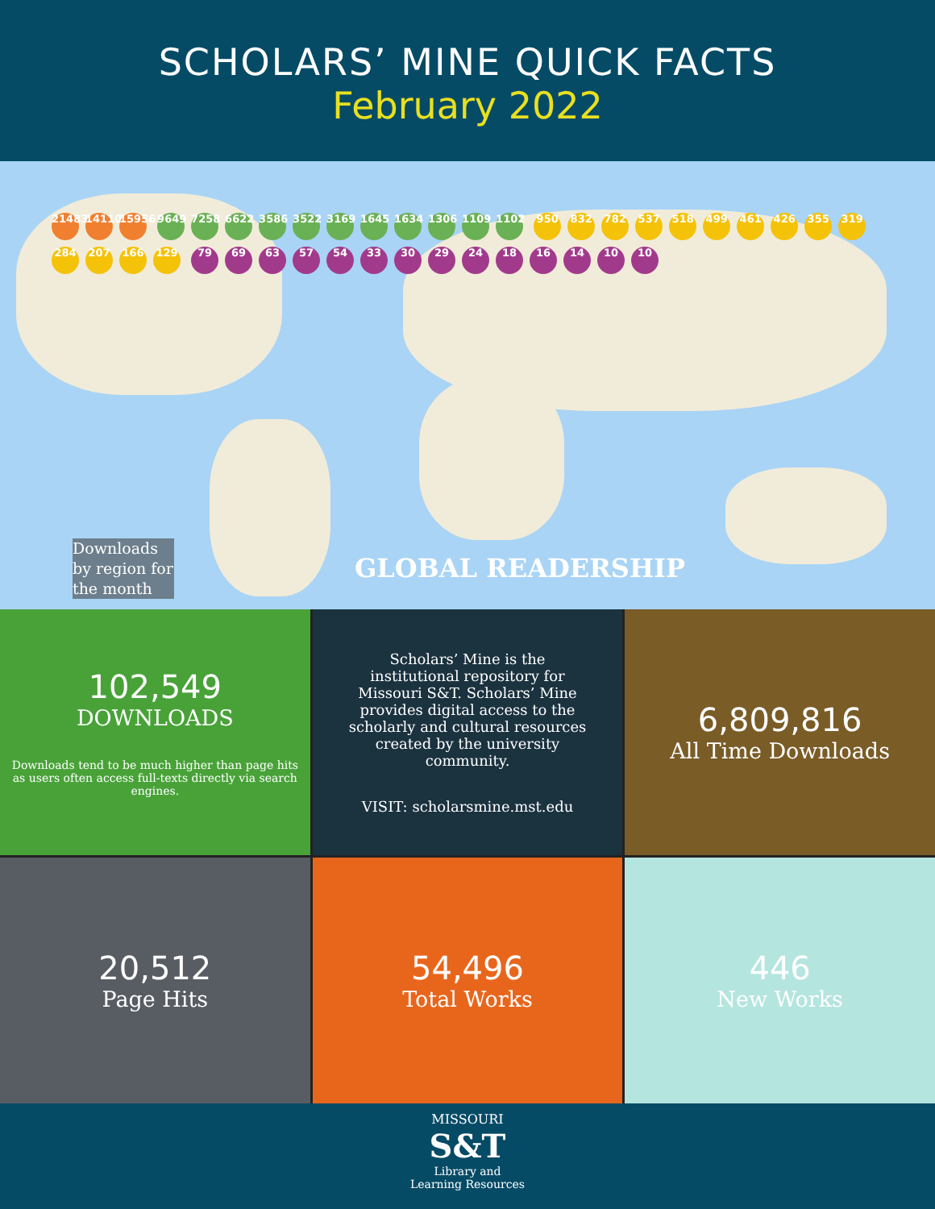SCHOLARS’ MINE QUICK FACTS
February 2022
21483 14110 15956 9649 7258 6622 3586 3522 3169 1645 1634 1306 1109 1102 950 832 782 537 518 499 461 426 355 319 284 207 166 129 79 69 63 57 54 33 30 29 24 18 16 14 10 10
Downloads by region for the month
GLOBAL READERSHIP
102,549
DOWNLOADS
Downloads tend to be much higher than page hits as users often access full-texts directly via search engines.
Scholars’ Mine is the institutional repository for Missouri S&T. Scholars’ Mine provides digital access to the scholarly and cultural resources created by the university community.
VISIT: scholarsmine.mst.edu
6,809,816
All Time Downloads
20,512
Page Hits
54,496
Total Works
446
New Works
MISSOURI
S&T
Library and
Learning Resources